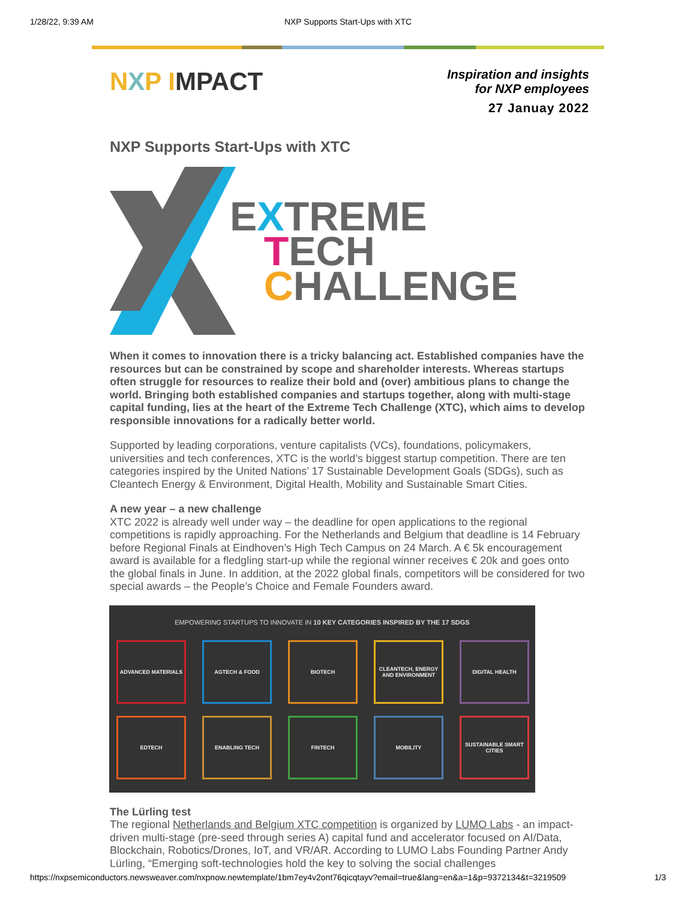1/28/22, 9:39 AM NXP Supports Start-Ups with XTC
NXP IMPACT
Inspiration and insights
for NXP employees
27 Januay 2022
NXP Supports Start-Ups with XTC
EXTREME
TECH
CHALLENGE
When it comes to innovation there is a tricky balancing act. Established companies have the resources but can be constrained by scope and shareholder interests. Whereas startups often struggle for resources to realize their bold and (over) ambitious plans to change the world. Bringing both established companies and startups together, along with multi-stage capital funding, lies at the heart of the Extreme Tech Challenge (XTC), which aims to develop responsible innovations for a radically better world.
Supported by leading corporations, venture capitalists (VCs), foundations, policymakers, universities and tech conferences, XTC is the world’s biggest startup competition. There are ten categories inspired by the United Nations’ 17 Sustainable Development Goals (SDGs), such as Cleantech Energy & Environment, Digital Health, Mobility and Sustainable Smart Cities.
A new year – a new challenge
XTC 2022 is already well under way – the deadline for open applications to the regional competitions is rapidly approaching. For the Netherlands and Belgium that deadline is 14 February before Regional Finals at Eindhoven’s High Tech Campus on 24 March. A € 5k encouragement award is available for a fledgling start-up while the regional winner receives € 20k and goes onto the global finals in June. In addition, at the 2022 global finals, competitors will be considered for two special awards – the People’s Choice and Female Founders award.
EMPOWERING STARTUPS TO INNOVATE IN 10 KEY CATEGORIES INSPIRED BY THE 17 SDGS
ADVANCED MATERIALS
AGTECH & FOOD
BIOTECH
CLEANTECH, ENERGY AND ENVIRONMENT
DIGITAL HEALTH
EDTECH
ENABLING TECH
FINTECH
MOBILITY
SUSTAINABLE SMART CITIES
The Lürling test
The regional Netherlands and Belgium XTC competition is organized by LUMO Labs - an impact-driven multi-stage (pre-seed through series A) capital fund and accelerator focused on AI/Data, Blockchain, Robotics/Drones, IoT, and VR/AR. According to LUMO Labs Founding Partner Andy Lürling, “Emerging soft-technologies hold the key to solving the social challenges
https://nxpsemiconductors.newsweaver.com/nxpnow.newtemplate/1bm7ey4v2ont76qicqtayv?email=true&lang=en&a=1&p=9372134&t=3219509 1/3